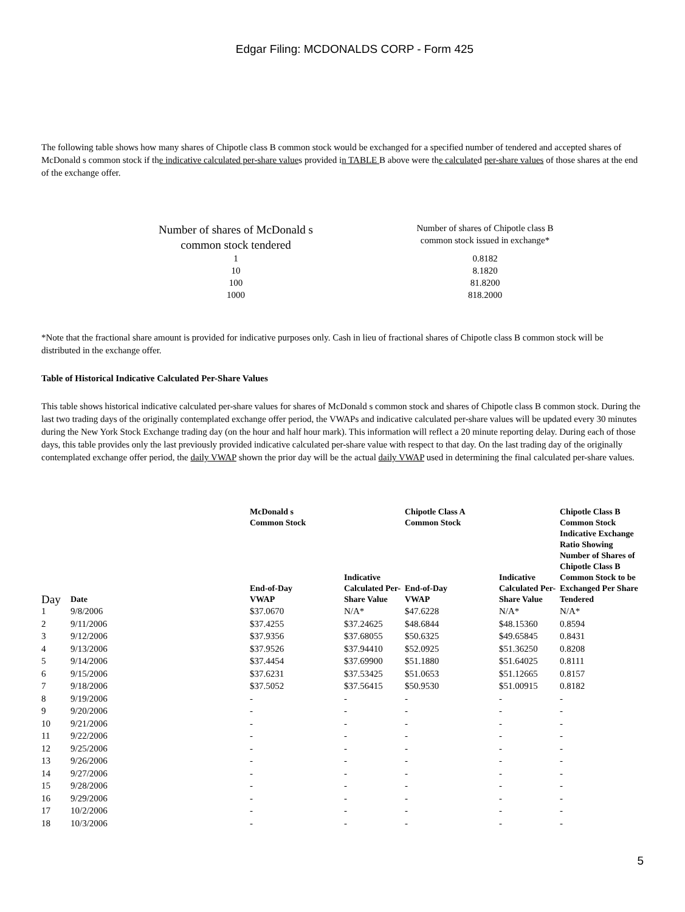Edgar Filing: MCDONALDS CORP - Form 425
The following table shows how many shares of Chipotle class B common stock would be exchanged for a specified number of tendered and accepted shares of McDonald s common stock if the indicative calculated per-share values provided in TABLE B above were the calculated per-share values of those shares at the end of the exchange offer.
| Number of shares of McDonald s common stock tendered | | Number of shares of Chipotle class B common stock issued in exchange* |
| 1 | | 0.8182 |
| 10 | | 8.1820 |
| 100 | | 81.8200 |
| 1000 | | 818.2000 |
*Note that the fractional share amount is provided for indicative purposes only. Cash in lieu of fractional shares of Chipotle class B common stock will be distributed in the exchange offer.
Table of Historical Indicative Calculated Per-Share Values
This table shows historical indicative calculated per-share values for shares of McDonald s common stock and shares of Chipotle class B common stock. During the last two trading days of the originally contemplated exchange offer period, the VWAPs and indicative calculated per-share values will be updated every 30 minutes during the New York Stock Exchange trading day (on the hour and half hour mark). This information will reflect a 20 minute reporting delay. During each of those days, this table provides only the last previously provided indicative calculated per-share value with respect to that day. On the last trading day of the originally contemplated exchange offer period, the daily VWAP shown the prior day will be the actual daily VWAP used in determining the final calculated per-share values.
| | | McDonald s Common Stock | | Chipotle Class A Common Stock | | Chipotle Class B Common Stock Indicative Exchange Ratio Showing Number of Shares of Chipotle Class B Common Stock to be Exchanged Per Share Tendered |
| --- | --- | --- | --- | --- | --- | --- |
| Day | Date | End-of-Day VWAP | Indicative Calculated Per-Share Value | End-of-Day VWAP | Indicative Calculated Per-Share Value | |
| 1 | 9/8/2006 | $37.0670 | N/A* | $47.6228 | N/A* | N/A* |
| 2 | 9/11/2006 | $37.4255 | $37.24625 | $48.6844 | $48.15360 | 0.8594 |
| 3 | 9/12/2006 | $37.9356 | $37.68055 | $50.6325 | $49.65845 | 0.8431 |
| 4 | 9/13/2006 | $37.9526 | $37.94410 | $52.0925 | $51.36250 | 0.8208 |
| 5 | 9/14/2006 | $37.4454 | $37.69900 | $51.1880 | $51.64025 | 0.8111 |
| 6 | 9/15/2006 | $37.6231 | $37.53425 | $51.0653 | $51.12665 | 0.8157 |
| 7 | 9/18/2006 | $37.5052 | $37.56415 | $50.9530 | $51.00915 | 0.8182 |
| 8 | 9/19/2006 | - | - | - | - | - |
| 9 | 9/20/2006 | - | - | - | - | - |
| 10 | 9/21/2006 | - | - | - | - | - |
| 11 | 9/22/2006 | - | - | - | - | - |
| 12 | 9/25/2006 | - | - | - | - | - |
| 13 | 9/26/2006 | - | - | - | - | - |
| 14 | 9/27/2006 | - | - | - | - | - |
| 15 | 9/28/2006 | - | - | - | - | - |
| 16 | 9/29/2006 | - | - | - | - | - |
| 17 | 10/2/2006 | - | - | - | - | - |
| 18 | 10/3/2006 | - | - | - | - | - |
5